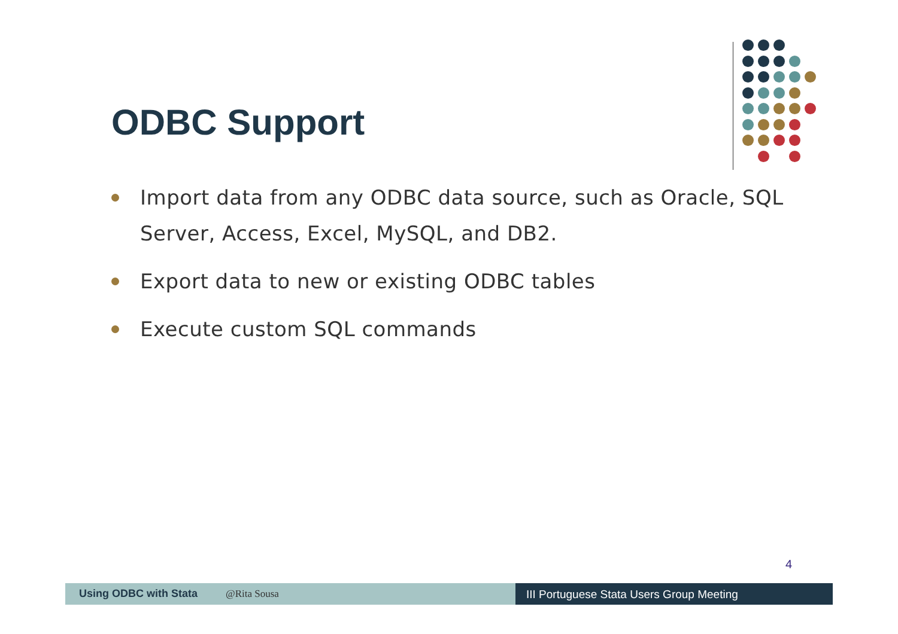ODBC Support
Import data from any ODBC data source, such as Oracle, SQL Server, Access, Excel, MySQL, and DB2.
Export data to new or existing ODBC tables
Execute custom SQL commands
4
Using ODBC with Stata @Rita Sousa III Portuguese Stata Users Group Meeting